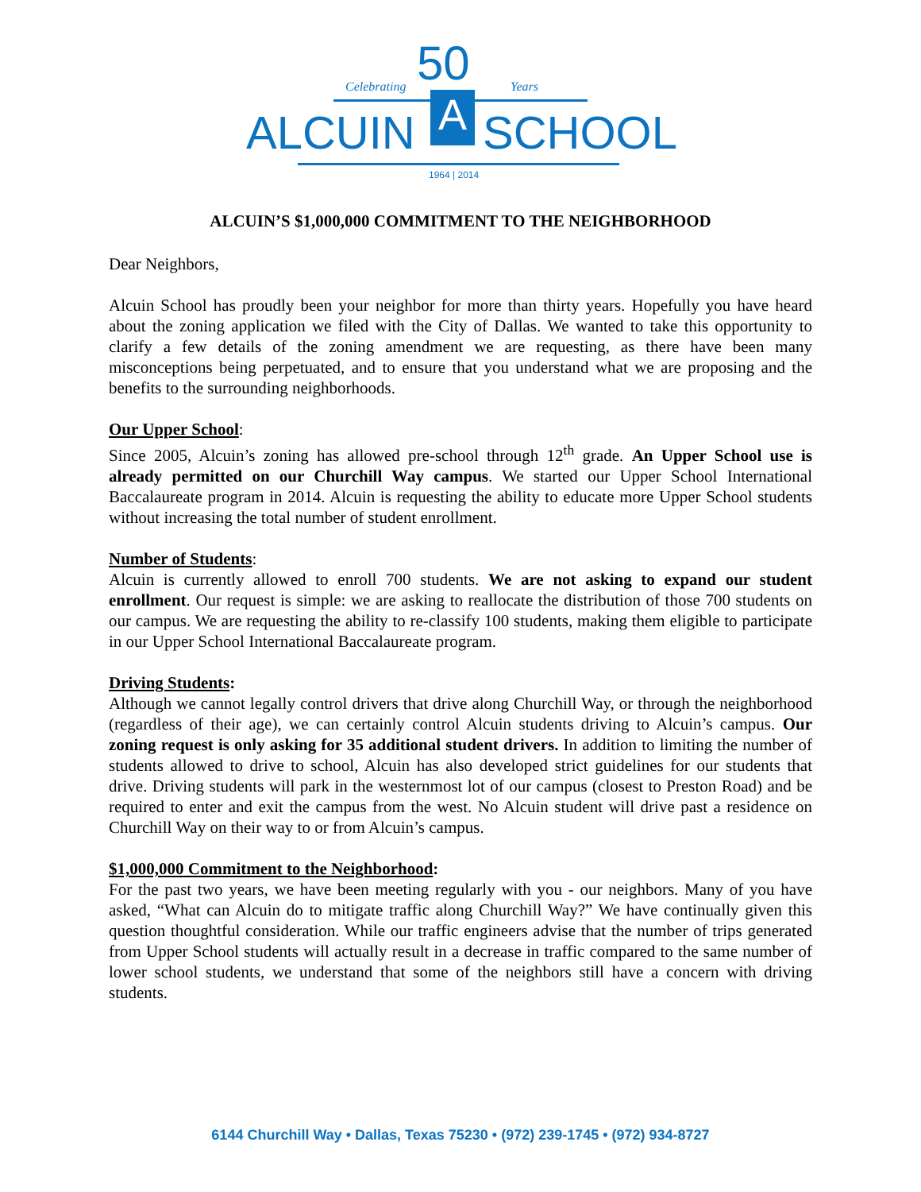50
Celebrating Years
ALCUIN A SCHOOL
1964 | 2014
ALCUIN’S $1,000,000 COMMITMENT TO THE NEIGHBORHOOD
Dear Neighbors,
Alcuin School has proudly been your neighbor for more than thirty years. Hopefully you have heard about the zoning application we filed with the City of Dallas. We wanted to take this opportunity to clarify a few details of the zoning amendment we are requesting, as there have been many misconceptions being perpetuated, and to ensure that you understand what we are proposing and the benefits to the surrounding neighborhoods.
Our Upper School:
Since 2005, Alcuin’s zoning has allowed pre-school through 12<sup>th</sup> grade. An Upper School use is already permitted on our Churchill Way campus. We started our Upper School International Baccalaureate program in 2014. Alcuin is requesting the ability to educate more Upper School students without increasing the total number of student enrollment.
Number of Students:
Alcuin is currently allowed to enroll 700 students. We are not asking to expand our student enrollment. Our request is simple: we are asking to reallocate the distribution of those 700 students on our campus. We are requesting the ability to re-classify 100 students, making them eligible to participate in our Upper School International Baccalaureate program.
Driving Students:
Although we cannot legally control drivers that drive along Churchill Way, or through the neighborhood (regardless of their age), we can certainly control Alcuin students driving to Alcuin’s campus. Our zoning request is only asking for 35 additional student drivers. In addition to limiting the number of students allowed to drive to school, Alcuin has also developed strict guidelines for our students that drive. Driving students will park in the westernmost lot of our campus (closest to Preston Road) and be required to enter and exit the campus from the west. No Alcuin student will drive past a residence on Churchill Way on their way to or from Alcuin’s campus.
$1,000,000 Commitment to the Neighborhood:
For the past two years, we have been meeting regularly with you - our neighbors. Many of you have asked, “What can Alcuin do to mitigate traffic along Churchill Way?” We have continually given this question thoughtful consideration. While our traffic engineers advise that the number of trips generated from Upper School students will actually result in a decrease in traffic compared to the same number of lower school students, we understand that some of the neighbors still have a concern with driving students.
6144 Churchill Way • Dallas, Texas 75230 • (972) 239-1745 • (972) 934-8727